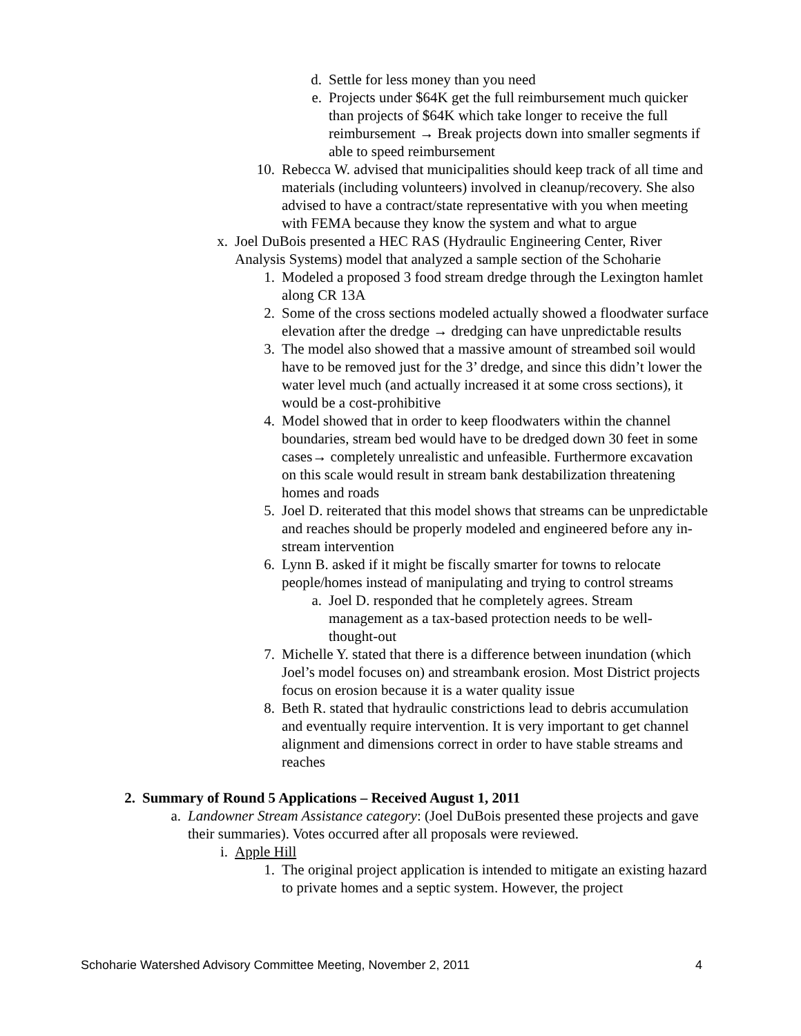d. Settle for less money than you need
e. Projects under $64K get the full reimbursement much quicker than projects of $64K which take longer to receive the full reimbursement → Break projects down into smaller segments if able to speed reimbursement
10. Rebecca W. advised that municipalities should keep track of all time and materials (including volunteers) involved in cleanup/recovery. She also advised to have a contract/state representative with you when meeting with FEMA because they know the system and what to argue
x. Joel DuBois presented a HEC RAS (Hydraulic Engineering Center, River Analysis Systems) model that analyzed a sample section of the Schoharie
1. Modeled a proposed 3 food stream dredge through the Lexington hamlet along CR 13A
2. Some of the cross sections modeled actually showed a floodwater surface elevation after the dredge → dredging can have unpredictable results
3. The model also showed that a massive amount of streambed soil would have to be removed just for the 3’ dredge, and since this didn’t lower the water level much (and actually increased it at some cross sections), it would be a cost-prohibitive
4. Model showed that in order to keep floodwaters within the channel boundaries, stream bed would have to be dredged down 30 feet in some cases→ completely unrealistic and unfeasible. Furthermore excavation on this scale would result in stream bank destabilization threatening homes and roads
5. Joel D. reiterated that this model shows that streams can be unpredictable and reaches should be properly modeled and engineered before any in-stream intervention
6. Lynn B. asked if it might be fiscally smarter for towns to relocate people/homes instead of manipulating and trying to control streams
a. Joel D. responded that he completely agrees. Stream management as a tax-based protection needs to be well-thought-out
7. Michelle Y. stated that there is a difference between inundation (which Joel’s model focuses on) and streambank erosion. Most District projects focus on erosion because it is a water quality issue
8. Beth R. stated that hydraulic constrictions lead to debris accumulation and eventually require intervention. It is very important to get channel alignment and dimensions correct in order to have stable streams and reaches
2. Summary of Round 5 Applications – Received August 1, 2011
a. Landowner Stream Assistance category: (Joel DuBois presented these projects and gave their summaries). Votes occurred after all proposals were reviewed.
i. Apple Hill
1. The original project application is intended to mitigate an existing hazard to private homes and a septic system. However, the project
Schoharie Watershed Advisory Committee Meeting, November 2, 2011 4